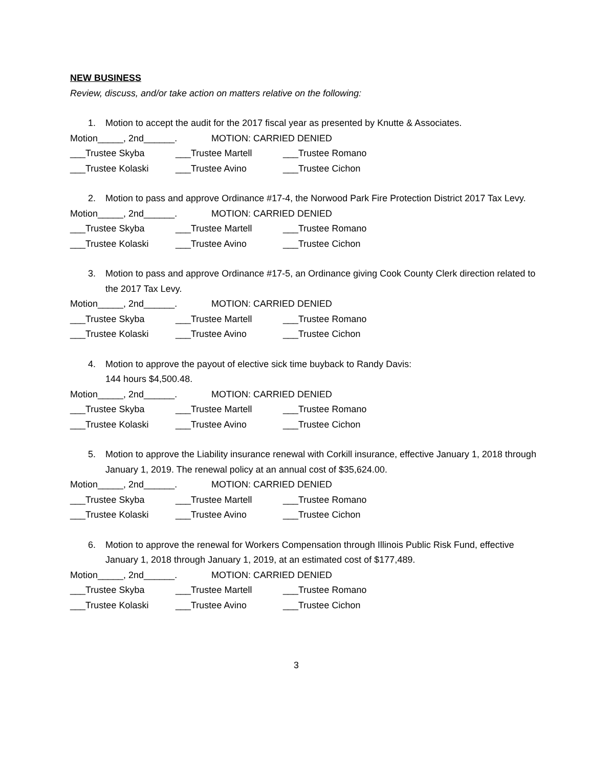NEW BUSINESS
Review, discuss, and/or take action on matters relative on the following:
1. Motion to accept the audit for the 2017 fiscal year as presented by Knutte & Associates.
Motion_____, 2nd______. MOTION: CARRIED DENIED
___Trustee Skyba ___Trustee Martell ___Trustee Romano
___Trustee Kolaski ___Trustee Avino ___Trustee Cichon
2. Motion to pass and approve Ordinance #17-4, the Norwood Park Fire Protection District 2017 Tax Levy.
Motion_____, 2nd______. MOTION: CARRIED DENIED
___Trustee Skyba ___Trustee Martell ___Trustee Romano
___Trustee Kolaski ___Trustee Avino ___Trustee Cichon
3. Motion to pass and approve Ordinance #17-5, an Ordinance giving Cook County Clerk direction related to the 2017 Tax Levy.
Motion_____, 2nd______. MOTION: CARRIED DENIED
___Trustee Skyba ___Trustee Martell ___Trustee Romano
___Trustee Kolaski ___Trustee Avino ___Trustee Cichon
4. Motion to approve the payout of elective sick time buyback to Randy Davis:
144 hours $4,500.48.
Motion_____, 2nd______. MOTION: CARRIED DENIED
___Trustee Skyba ___Trustee Martell ___Trustee Romano
___Trustee Kolaski ___Trustee Avino ___Trustee Cichon
5. Motion to approve the Liability insurance renewal with Corkill insurance, effective January 1, 2018 through January 1, 2019. The renewal policy at an annual cost of $35,624.00.
Motion_____, 2nd______. MOTION: CARRIED DENIED
___Trustee Skyba ___Trustee Martell ___Trustee Romano
___Trustee Kolaski ___Trustee Avino ___Trustee Cichon
6. Motion to approve the renewal for Workers Compensation through Illinois Public Risk Fund, effective January 1, 2018 through January 1, 2019, at an estimated cost of $177,489.
Motion_____, 2nd______. MOTION: CARRIED DENIED
___Trustee Skyba ___Trustee Martell ___Trustee Romano
___Trustee Kolaski ___Trustee Avino ___Trustee Cichon
3